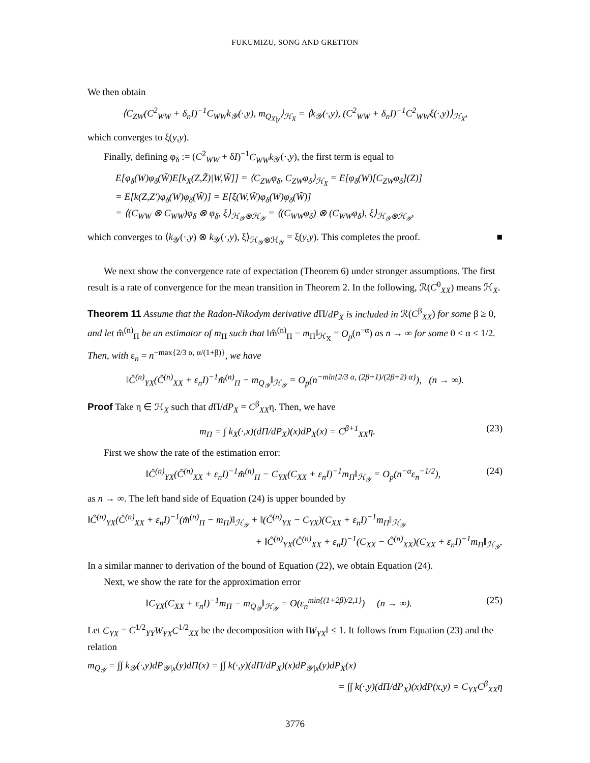FUKUMIZU, SONG AND GRETTON
We then obtain
⟨C<sub>ZW</sub>(C<sup>2</sup><sub>WW</sub> + δ<sub>n</sub>I)<sup>−1</sup>C<sub>WW</sub>k<sub>𝒴</sub>(·,y), m<sub>Q<sub>X|y</sub></sub>⟩<sub>ℋ<sub>X</sub></sub> = ⟨k<sub>𝒴</sub>(·,y), (C<sup>2</sup><sub>WW</sub> + δ<sub>n</sub>I)<sup>−1</sup>C<sup>2</sup><sub>WW</sub>ξ(·,y)⟩<sub>ℋ<sub>X</sub></sub>,
which converges to ξ(y,y).
Finally, defining φ<sub>δ</sub> := (C<sup>2</sup><sub>WW</sub> + δI)<sup>−1</sup>C<sub>WW</sub>k<sub>𝒴</sub>(·,y), the first term is equal to
E[φ<sub>δ</sub>(W)φ<sub>δ</sub>(W̃)E[k<sub>X</sub>(Z,Z̃)|W,W̃]] = ⟨C<sub>ZW</sub>φ<sub>δ</sub>, C<sub>ZW</sub>φ<sub>δ</sub>⟩<sub>ℋ<sub>X</sub></sub> = E[φ<sub>δ</sub>(W)[C<sub>ZW</sub>φ<sub>δ</sub>](Z)]
= E[k(Z,Z′)φ<sub>δ</sub>(W)φ<sub>δ</sub>(W̃)] = E[ξ(W,W̃)φ<sub>δ</sub>(W)φ<sub>δ</sub>(W̃)]
= ⟨(C<sub>WW</sub> ⊗ C<sub>WW</sub>)φ<sub>δ</sub> ⊗ φ<sub>δ</sub>, ξ⟩<sub>ℋ<sub>𝒴</sub>⊗ℋ<sub>𝒴</sub></sub> = ⟨(C<sub>WW</sub>φ<sub>δ</sub>) ⊗ (C<sub>WW</sub>φ<sub>δ</sub>), ξ⟩<sub>ℋ<sub>𝒴</sub>⊗ℋ<sub>𝒴</sub></sub>,
which converges to ⟨k<sub>𝒴</sub>(·,y) ⊗ k<sub>𝒴</sub>(·,y), ξ⟩<sub>ℋ<sub>𝒴</sub>⊗ℋ<sub>𝒴</sub></sub> = ξ(y,y). This completes the proof. ■
We next show the convergence rate of expectation (Theorem 6) under stronger assumptions. The first result is a rate of convergence for the mean transition in Theorem 2. In the following, ℛ(C<sup>0</sup><sub>XX</sub>) means ℋ<sub>X</sub>.
Theorem 11 Assume that the Radon-Nikodym derivative d Π/dP<sub>X</sub> is included in ℛ(C<sup>β</sup><sub>XX</sub>) for some β ≥ 0, and let m̂<sup>(n)</sup><sub>Π</sub> be an estimator of m<sub>Π</sub> such that ‖m̂<sup>(n)</sup><sub>Π</sub> − m<sub>Π</sub>‖<sub>ℋ<sub>X</sub></sub> = O<sub>p</sub>(n<sup>−α</sup>) as n → ∞ for some 0 < α ≤ 1/2. Then, with ε<sub>n</sub> = n<sup>−max{2/3 α, α/(1+β)}</sup>, we have
‖Ĉ<sup>(n)</sup><sub>YX</sub>(Ĉ<sup>(n)</sup><sub>XX</sub> + ε<sub>n</sub>I)<sup>−1</sup>m̂<sup>(n)</sup><sub>Π</sub> − m<sub>Q<sub>𝒴</sub></sub>‖<sub>ℋ<sub>𝒴</sub></sub> = O<sub>p</sub>(n<sup>−min{2/3 α, (2β+1)/(2β+2) α}</sup>), (n → ∞).
Proof Take η ∈ ℋ<sub>X</sub> such that d Π/dP<sub>X</sub> = C<sup>β</sup><sub>XX</sub>η. Then, we have
m<sub>Π</sub> = ∫ k<sub>X</sub>(·,x)(dΠ/dP<sub>X</sub>)(x)dP<sub>X</sub>(x) = C<sup>β+1</sup><sub>XX</sub>η. (23)
First we show the rate of the estimation error:
‖Ĉ<sup>(n)</sup><sub>YX</sub>(Ĉ<sup>(n)</sup><sub>XX</sub> + ε<sub>n</sub>I)<sup>−1</sup>m̂<sup>(n)</sup><sub>Π</sub> − C<sub>YX</sub>(C<sub>XX</sub> + ε<sub>n</sub>I)<sup>−1</sup>m<sub>Π</sub>‖<sub>ℋ<sub>𝒴</sub></sub> = O<sub>p</sub>(n<sup>−α</sup>ε<sub>n</sub><sup>−1/2</sup>), (24)
as n → ∞. The left hand side of Equation (24) is upper bounded by
‖Ĉ<sup>(n)</sup><sub>YX</sub>(Ĉ<sup>(n)</sup><sub>XX</sub> + ε<sub>n</sub>I)<sup>−1</sup>(m̂<sup>(n)</sup><sub>Π</sub> − m<sub>Π</sub>)‖<sub>ℋ<sub>𝒴</sub></sub> + ‖(Ĉ<sup>(n)</sup><sub>YX</sub> − C<sub>YX</sub>)(C<sub>XX</sub> + ε<sub>n</sub>I)<sup>−1</sup>m<sub>Π</sub>‖<sub>ℋ<sub>𝒴</sub></sub>
+ ‖Ĉ<sup>(n)</sup><sub>YX</sub>(Ĉ<sup>(n)</sup><sub>XX</sub> + ε<sub>n</sub>I)<sup>−1</sup>(C<sub>XX</sub> − Ĉ<sup>(n)</sup><sub>XX</sub>)(C<sub>XX</sub> + ε<sub>n</sub>I)<sup>−1</sup>m<sub>Π</sub>‖<sub>ℋ<sub>𝒴</sub></sub>.
In a similar manner to derivation of the bound of Equation (22), we obtain Equation (24).
Next, we show the rate for the approximation error
‖C<sub>YX</sub>(C<sub>XX</sub> + ε<sub>n</sub>I)<sup>−1</sup>m<sub>Π</sub> − m<sub>Q<sub>𝒴</sub></sub>‖<sub>ℋ<sub>𝒴</sub></sub> = O(ε<sub>n</sub><sup>min{(1+2β)/2,1}</sup>) (n → ∞). (25)
Let C<sub>YX</sub> = C<sup>1/2</sup><sub>YY</sub>W<sub>YX</sub>C<sup>1/2</sup><sub>XX</sub> be the decomposition with ‖W<sub>YX</sub>‖ ≤ 1. It follows from Equation (23) and the relation
m<sub>Q<sub>𝒴</sub></sub> = ∫∫ k<sub>𝒴</sub>(·,y)dP<sub>𝒴|x</sub>(y)dΠ(x) = ∫∫ k(·,y)(dΠ/dP<sub>X</sub>)(x)dP<sub>𝒴|x</sub>(y)dP<sub>X</sub>(x)
= ∫∫ k(·,y)(dΠ/dP<sub>X</sub>)(x)dP(x,y) = C<sub>YX</sub>C<sup>β</sup><sub>XX</sub>η
3776